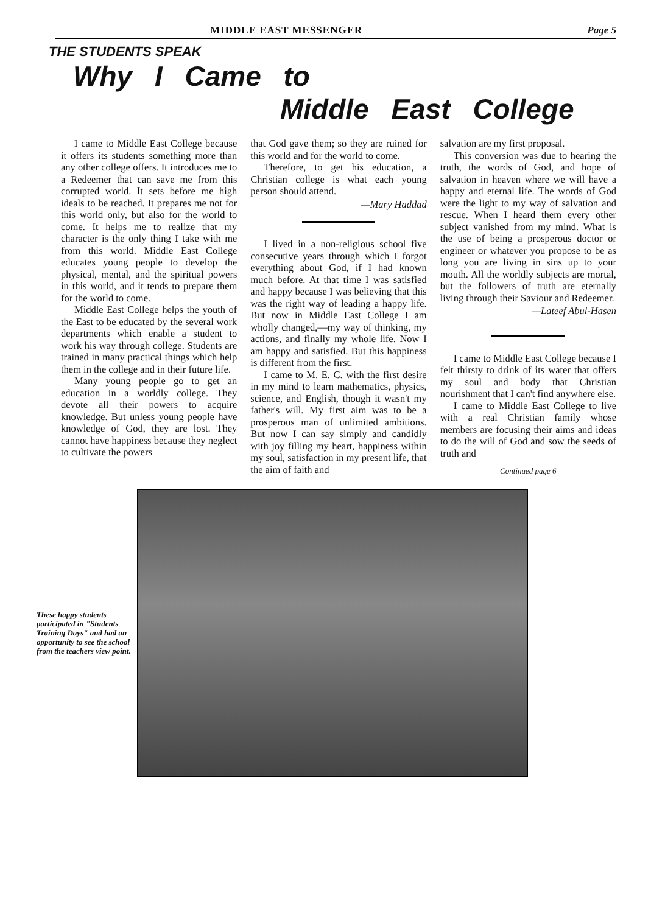MIDDLE EAST MESSENGER Page 5
THE STUDENTS SPEAK
Why I Came to
Middle East College
I came to Middle East College because it offers its students something more than any other college offers. It introduces me to a Redeemer that can save me from this corrupted world. It sets before me high ideals to be reached. It prepares me not for this world only, but also for the world to come. It helps me to realize that my character is the only thing I take with me from this world. Middle East College educates young people to develop the physical, mental, and the spiritual powers in this world, and it tends to prepare them for the world to come.
Middle East College helps the youth of the East to be educated by the several work departments which enable a student to work his way through college. Students are trained in many practical things which help them in the college and in their future life.
Many young people go to get an education in a worldly college. They devote all their powers to acquire knowledge. But unless young people have knowledge of God, they are lost. They cannot have happiness because they neglect to cultivate the powers
that God gave them; so they are ruined for this world and for the world to come.
Therefore, to get his education, a Christian college is what each young person should attend.
—Mary Haddad
I lived in a non-religious school five consecutive years through which I forgot everything about God, if I had known much before. At that time I was satisfied and happy because I was believing that this was the right way of leading a happy life. But now in Middle East College I am wholly changed,—my way of thinking, my actions, and finally my whole life. Now I am happy and satisfied. But this happiness is different from the first.
I came to M. E. C. with the first desire in my mind to learn mathematics, physics, science, and English, though it wasn't my father's will. My first aim was to be a prosperous man of unlimited ambitions. But now I can say simply and candidly with joy filling my heart, happiness within my soul, satisfaction in my present life, that the aim of faith and
salvation are my first proposal.
This conversion was due to hearing the truth, the words of God, and hope of salvation in heaven where we will have a happy and eternal life. The words of God were the light to my way of salvation and rescue. When I heard them every other subject vanished from my mind. What is the use of being a prosperous doctor or engineer or whatever you propose to be as long you are living in sins up to your mouth. All the worldly subjects are mortal, but the followers of truth are eternally living through their Saviour and Redeemer.
—Lateef Abul-Hasen
I came to Middle East College because I felt thirsty to drink of its water that offers my soul and body that Christian nourishment that I can't find anywhere else.
I came to Middle East College to live with a real Christian family whose members are focusing their aims and ideas to do the will of God and sow the seeds of truth and
Continued page 6
These happy students participated in "Students Training Days" and had an opportunity to see the school from the teachers view point.